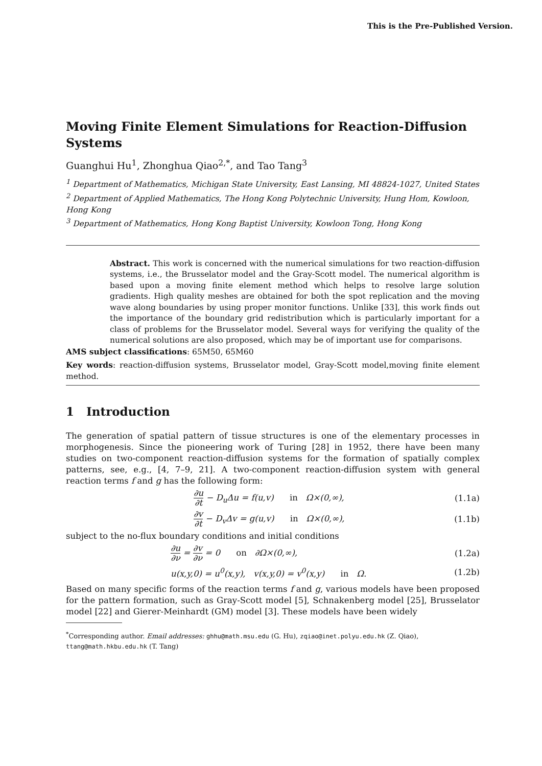This is the Pre-Published Version.
Moving Finite Element Simulations for Reaction-Diffusion Systems
Guanghui Hu<sup>1</sup>, Zhonghua Qiao<sup>2,*</sup>, and Tao Tang<sup>3</sup>
<sup>1</sup> Department of Mathematics, Michigan State University, East Lansing, MI 48824-1027, United States
<sup>2</sup> Department of Applied Mathematics, The Hong Kong Polytechnic University, Hung Hom, Kowloon, Hong Kong
<sup>3</sup> Department of Mathematics, Hong Kong Baptist University, Kowloon Tong, Hong Kong
Abstract. This work is concerned with the numerical simulations for two reaction-diffusion systems, i.e., the Brusselator model and the Gray-Scott model. The numerical algorithm is based upon a moving finite element method which helps to resolve large solution gradients. High quality meshes are obtained for both the spot replication and the moving wave along boundaries by using proper monitor functions. Unlike [33], this work finds out the importance of the boundary grid redistribution which is particularly important for a class of problems for the Brusselator model. Several ways for verifying the quality of the numerical solutions are also proposed, which may be of important use for comparisons.
AMS subject classifications: 65M50, 65M60
Key words: reaction-diffusion systems, Brusselator model, Gray-Scott model,moving finite element method.
1 Introduction
The generation of spatial pattern of tissue structures is one of the elementary processes in morphogenesis. Since the pioneering work of Turing [28] in 1952, there have been many studies on two-component reaction-diffusion systems for the formation of spatially complex patterns, see, e.g., [4, 7–9, 21]. A two-component reaction-diffusion system with general reaction terms f and g has the following form:
∂u ∂t − D<sub>u</sub>Δu = f(u,v) in Ω×(0,∞),
(1.1a)
∂v ∂t − D<sub>v</sub>Δv = g(u,v) in Ω×(0,∞),
(1.1b)
subject to the no-flux boundary conditions and initial conditions
∂u ∂ν = ∂v ∂ν = 0 on ∂Ω×(0,∞),
(1.2a)
u(x,y,0) = u<sup>0</sup>(x,y), v(x,y,0) = v<sup>0</sup>(x,y) in Ω.
(1.2b)
Based on many specific forms of the reaction terms f and g, various models have been proposed for the pattern formation, such as Gray-Scott model [5], Schnakenberg model [25], Brusselator model [22] and Gierer-Meinhardt (GM) model [3]. These models have been widely
<sup>*</sup> Corresponding author. Email addresses: ghhu@math.msu.edu (G. Hu), zqiao@inet.polyu.edu.hk (Z. Qiao), ttang@math.hkbu.edu.hk (T. Tang)